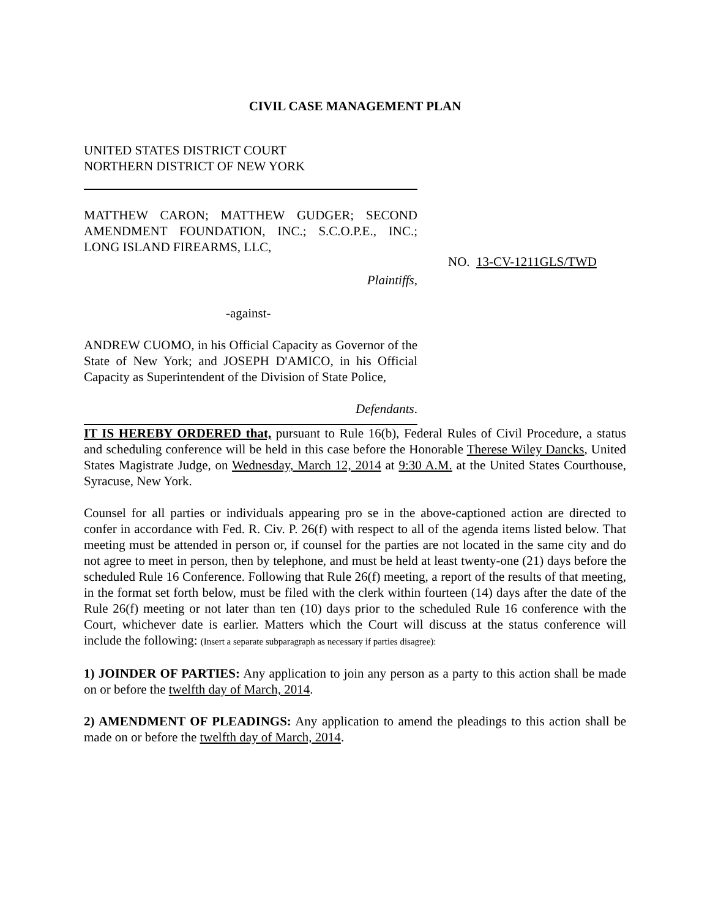CIVIL CASE MANAGEMENT PLAN
UNITED STATES DISTRICT COURT
NORTHERN DISTRICT OF NEW YORK
MATTHEW CARON; MATTHEW GUDGER; SECOND AMENDMENT FOUNDATION, INC.; S.C.O.P.E., INC.; LONG ISLAND FIREARMS, LLC,
Plaintiffs,
-against-
ANDREW CUOMO, in his Official Capacity as Governor of the State of New York; and JOSEPH D'AMICO, in his Official Capacity as Superintendent of the Division of State Police,
Defendants.
NO. 13-CV-1211GLS/TWD
IT IS HEREBY ORDERED that, pursuant to Rule 16(b), Federal Rules of Civil Procedure, a status and scheduling conference will be held in this case before the Honorable Therese Wiley Dancks, United States Magistrate Judge, on Wednesday, March 12, 2014 at 9:30 A.M. at the United States Courthouse, Syracuse, New York.
Counsel for all parties or individuals appearing pro se in the above-captioned action are directed to confer in accordance with Fed. R. Civ. P. 26(f) with respect to all of the agenda items listed below. That meeting must be attended in person or, if counsel for the parties are not located in the same city and do not agree to meet in person, then by telephone, and must be held at least twenty-one (21) days before the scheduled Rule 16 Conference. Following that Rule 26(f) meeting, a report of the results of that meeting, in the format set forth below, must be filed with the clerk within fourteen (14) days after the date of the Rule 26(f) meeting or not later than ten (10) days prior to the scheduled Rule 16 conference with the Court, whichever date is earlier. Matters which the Court will discuss at the status conference will include the following: (Insert a separate subparagraph as necessary if parties disagree):
1) JOINDER OF PARTIES: Any application to join any person as a party to this action shall be made on or before the twelfth day of March, 2014.
2) AMENDMENT OF PLEADINGS: Any application to amend the pleadings to this action shall be made on or before the twelfth day of March, 2014.